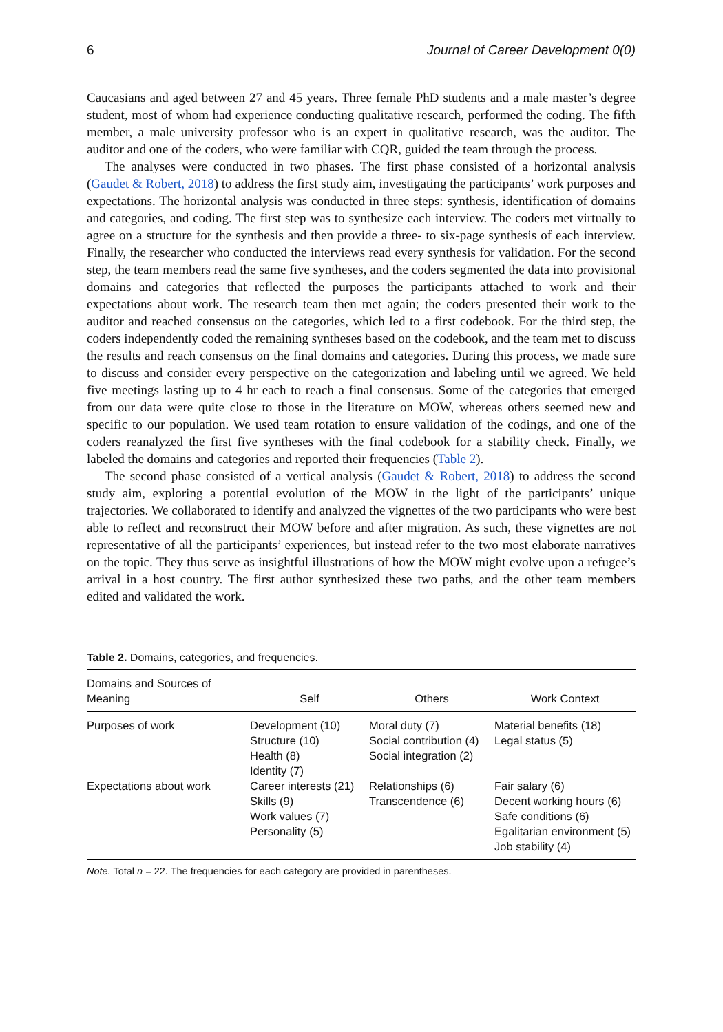6 Journal of Career Development 0(0)
Caucasians and aged between 27 and 45 years. Three female PhD students and a male master’s degree student, most of whom had experience conducting qualitative research, performed the coding. The fifth member, a male university professor who is an expert in qualitative research, was the auditor. The auditor and one of the coders, who were familiar with CQR, guided the team through the process.
The analyses were conducted in two phases. The first phase consisted of a horizontal analysis (Gaudet & Robert, 2018) to address the first study aim, investigating the participants’ work purposes and expectations. The horizontal analysis was conducted in three steps: synthesis, identification of domains and categories, and coding. The first step was to synthesize each interview. The coders met virtually to agree on a structure for the synthesis and then provide a three- to six-page synthesis of each interview. Finally, the researcher who conducted the interviews read every synthesis for validation. For the second step, the team members read the same five syntheses, and the coders segmented the data into provisional domains and categories that reflected the purposes the participants attached to work and their expectations about work. The research team then met again; the coders presented their work to the auditor and reached consensus on the categories, which led to a first codebook. For the third step, the coders independently coded the remaining syntheses based on the codebook, and the team met to discuss the results and reach consensus on the final domains and categories. During this process, we made sure to discuss and consider every perspective on the categorization and labeling until we agreed. We held five meetings lasting up to 4 hr each to reach a final consensus. Some of the categories that emerged from our data were quite close to those in the literature on MOW, whereas others seemed new and specific to our population. We used team rotation to ensure validation of the codings, and one of the coders reanalyzed the first five syntheses with the final codebook for a stability check. Finally, we labeled the domains and categories and reported their frequencies (Table 2).
The second phase consisted of a vertical analysis (Gaudet & Robert, 2018) to address the second study aim, exploring a potential evolution of the MOW in the light of the participants’ unique trajectories. We collaborated to identify and analyzed the vignettes of the two participants who were best able to reflect and reconstruct their MOW before and after migration. As such, these vignettes are not representative of all the participants’ experiences, but instead refer to the two most elaborate narratives on the topic. They thus serve as insightful illustrations of how the MOW might evolve upon a refugee’s arrival in a host country. The first author synthesized these two paths, and the other team members edited and validated the work.
Table 2. Domains, categories, and frequencies.
| Domains and Sources of Meaning | Self | Others | Work Context |
| --- | --- | --- | --- |
| Purposes of work | Development (10) Structure (10) Health (8) Identity (7) | Moral duty (7) Social contribution (4) Social integration (2) | Material benefits (18) Legal status (5) |
| Expectations about work | Career interests (21) Skills (9) Work values (7) Personality (5) | Relationships (6) Transcendence (6) | Fair salary (6) Decent working hours (6) Safe conditions (6) Egalitarian environment (5) Job stability (4) |
Note. Total n = 22. The frequencies for each category are provided in parentheses.